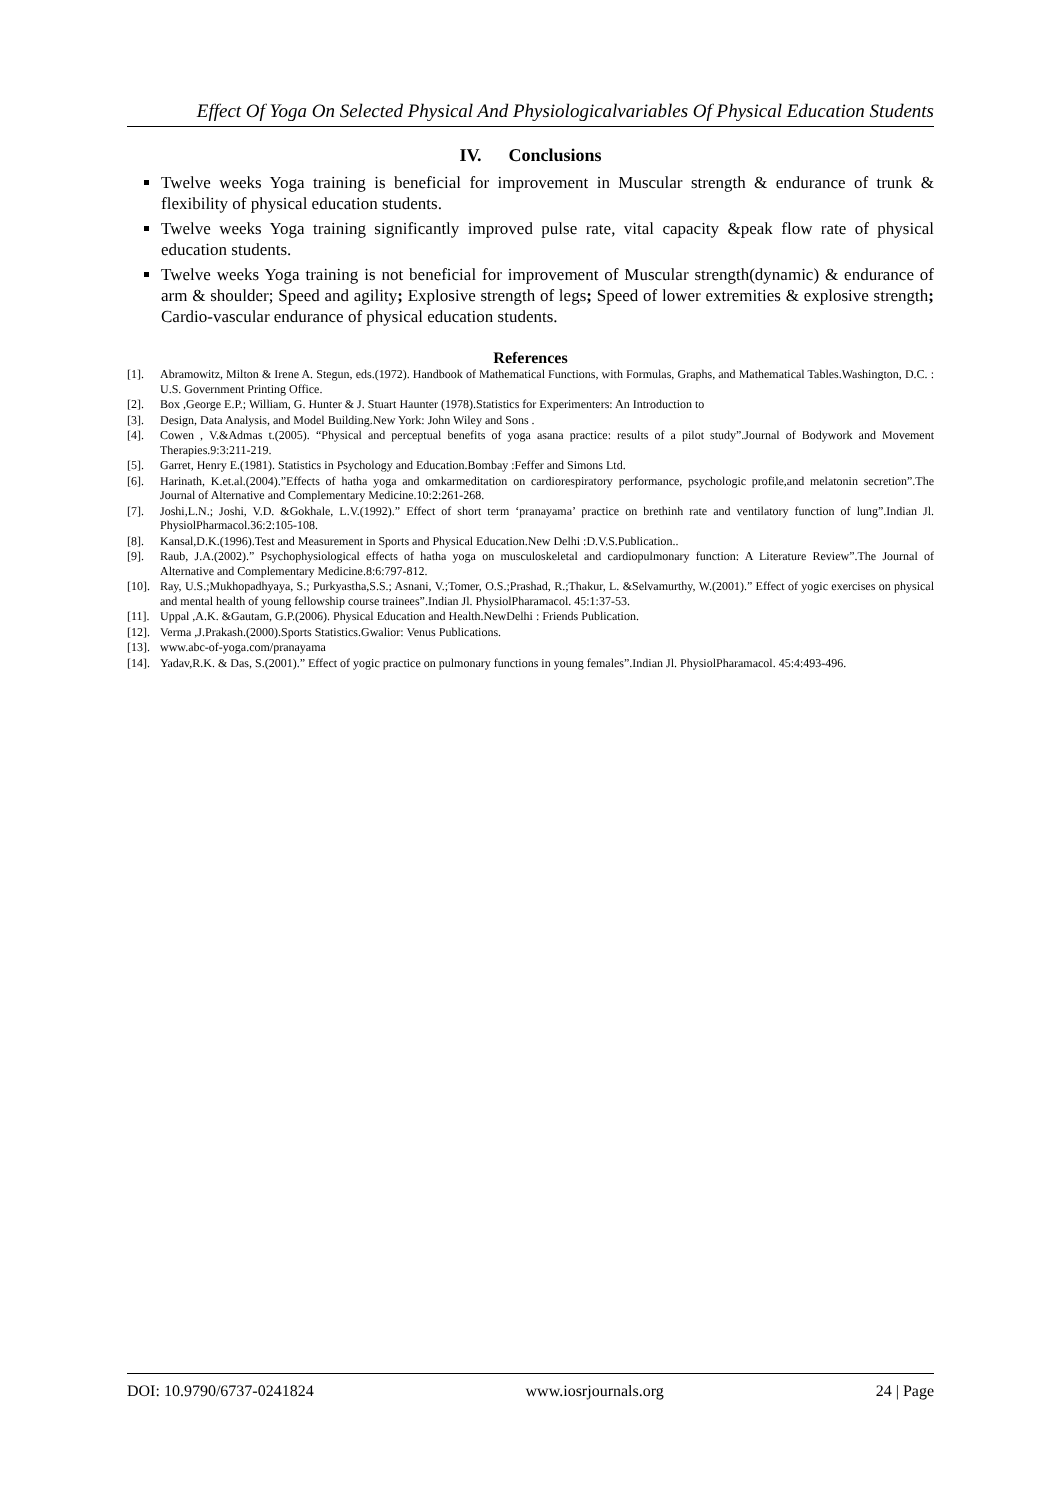Effect Of Yoga On Selected Physical And Physiologicalvariables Of Physical Education Students
IV. Conclusions
Twelve weeks Yoga training is beneficial for improvement in Muscular strength & endurance of trunk & flexibility of physical education students.
Twelve weeks Yoga training significantly improved pulse rate, vital capacity &peak flow rate of physical education students.
Twelve weeks Yoga training is not beneficial for improvement of Muscular strength(dynamic) & endurance of arm & shoulder; Speed and agility; Explosive strength of legs; Speed of lower extremities & explosive strength; Cardio-vascular endurance of physical education students.
References
[1]. Abramowitz, Milton & Irene A. Stegun, eds.(1972). Handbook of Mathematical Functions, with Formulas, Graphs, and Mathematical Tables.Washington, D.C. : U.S. Government Printing Office.
[2]. Box ,George E.P.; William, G. Hunter & J. Stuart Haunter (1978).Statistics for Experimenters: An Introduction to
[3]. Design, Data Analysis, and Model Building.New York: John Wiley and Sons .
[4]. Cowen , V.&Admas t.(2005). “Physical and perceptual benefits of yoga asana practice: results of a pilot study”.Journal of Bodywork and Movement Therapies.9:3:211-219.
[5]. Garret, Henry E.(1981). Statistics in Psychology and Education.Bombay :Feffer and Simons Ltd.
[6]. Harinath, K.et.al.(2004).”Effects of hatha yoga and omkarmeditation on cardiorespiratory performance, psychologic profile,and melatonin secretion”.The Journal of Alternative and Complementary Medicine.10:2:261-268.
[7]. Joshi,L.N.; Joshi, V.D. &Gokhale, L.V.(1992).” Effect of short term ‘pranayama’ practice on brethinh rate and ventilatory function of lung”.Indian Jl. PhysiolPharmacol.36:2:105-108.
[8]. Kansal,D.K.(1996).Test and Measurement in Sports and Physical Education.New Delhi :D.V.S.Publication..
[9]. Raub, J.A.(2002).” Psychophysiological effects of hatha yoga on musculoskeletal and cardiopulmonary function: A Literature Review”.The Journal of Alternative and Complementary Medicine.8:6:797-812.
[10]. Ray, U.S.;Mukhopadhyaya, S.; Purkyastha,S.S.; Asnani, V.;Tomer, O.S.;Prashad, R.;Thakur, L. &Selvamurthy, W.(2001).” Effect of yogic exercises on physical and mental health of young fellowship course trainees”.Indian Jl. PhysiolPharamacol. 45:1:37-53.
[11]. Uppal ,A.K. &Gautam, G.P.(2006). Physical Education and Health.NewDelhi : Friends Publication.
[12]. Verma ,J.Prakash.(2000).Sports Statistics.Gwalior: Venus Publications.
[13]. www.abc-of-yoga.com/pranayama
[14]. Yadav,R.K. & Das, S.(2001).” Effect of yogic practice on pulmonary functions in young females”.Indian Jl. PhysiolPharamacol. 45:4:493-496.
DOI: 10.9790/6737-0241824 www.iosrjournals.org 24 | Page